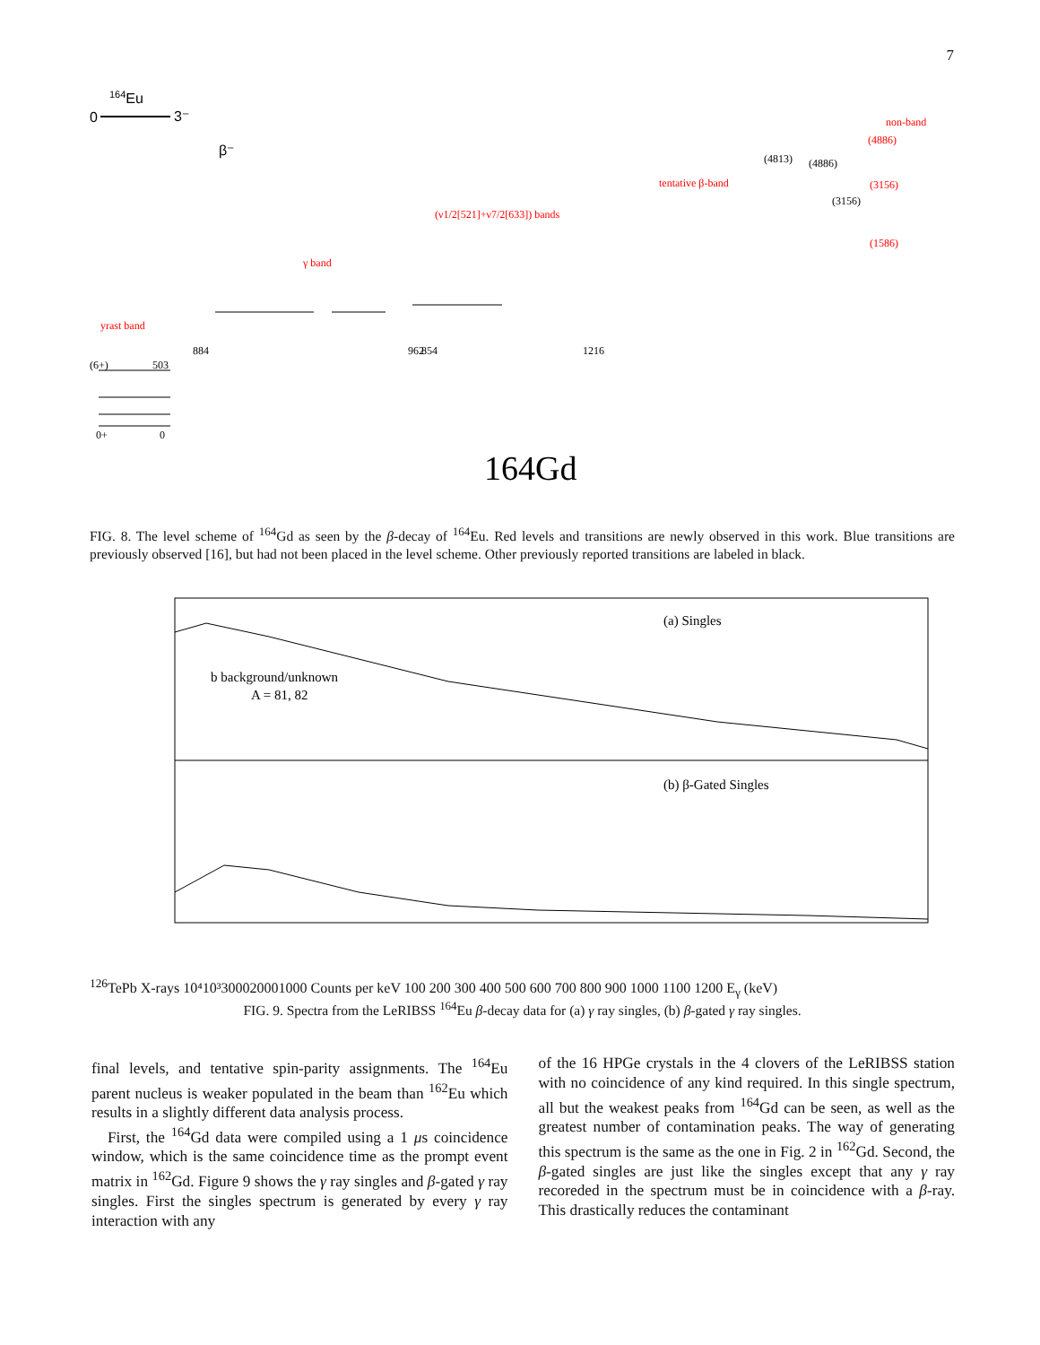7
164Eu
0
3⁻
β⁻
yrast band
γ band
(ν1/2[521]+ν7/2[633]) bands
tentative β-band
non-band
(4886)
(3156)
(1586)
0+
0
(6+)
503
884
962
854
1216
(4813)
(4886)
(3156)
164Gd
FIG. 8. The level scheme of <sup>164</sup>Gd as seen by the β-decay of <sup>164</sup>Eu. Red levels and transitions are newly observed in this work. Blue transitions are previously observed [16], but had not been placed in the level scheme. Other previously reported transitions are labeled in black.
(a) Singles
(b) β-Gated Singles
b background/unknown
A = 81, 82
126Te
Pb X-rays
10⁴
10³
3000
2000
1000
Counts per keV
100 200 300 400 500 600 700 800 900 1000 1100 1200
Eγ (keV)
FIG. 9. Spectra from the LeRIBSS <sup>164</sup>Eu β-decay data for (a) γ ray singles, (b) β-gated γ ray singles.
final levels, and tentative spin-parity assignments. The <sup>164</sup>Eu parent nucleus is weaker populated in the beam than <sup>162</sup>Eu which results in a slightly different data analysis process.
First, the <sup>164</sup>Gd data were compiled using a 1 μs coincidence window, which is the same coincidence time as the prompt event matrix in <sup>162</sup>Gd. Figure 9 shows the γ ray singles and β-gated γ ray singles. First the singles spectrum is generated by every γ ray interaction with any
of the 16 HPGe crystals in the 4 clovers of the LeRIBSS station with no coincidence of any kind required. In this single spectrum, all but the weakest peaks from <sup>164</sup>Gd can be seen, as well as the greatest number of contamination peaks. The way of generating this spectrum is the same as the one in Fig. 2 in <sup>162</sup>Gd. Second, the β-gated singles are just like the singles except that any γ ray recoreded in the spectrum must be in coincidence with a β-ray. This drastically reduces the contaminant